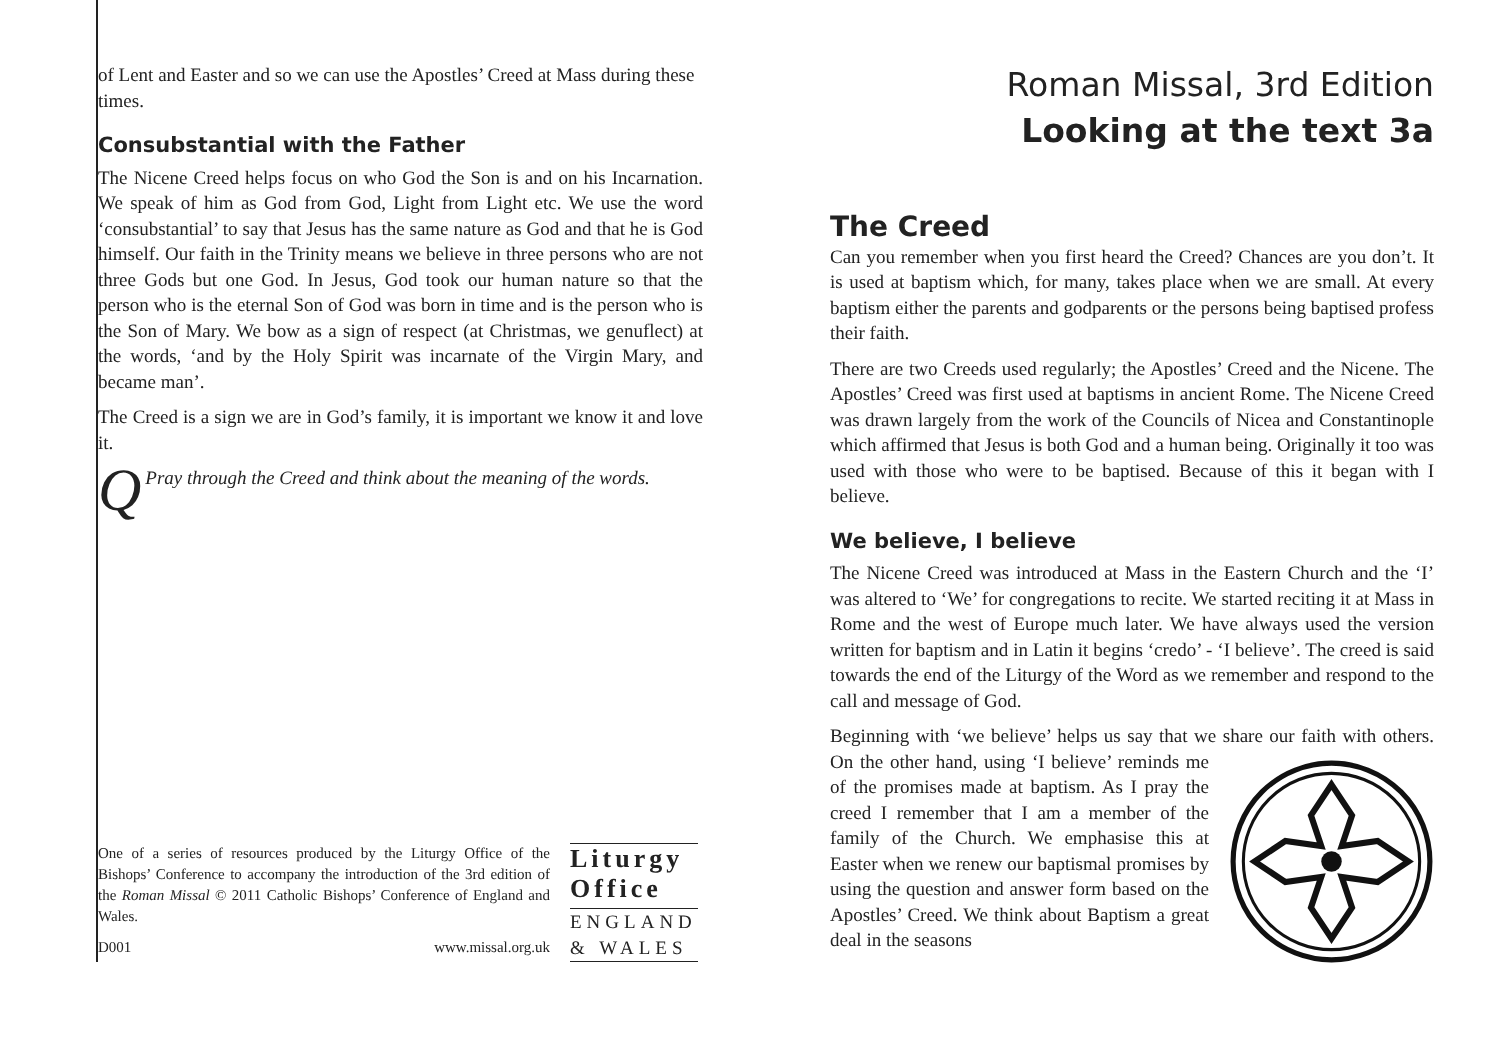of Lent and Easter and so we can use the Apostles’ Creed at Mass during these times.
Consubstantial with the Father
The Nicene Creed helps focus on who God the Son is and on his Incarnation. We speak of him as God from God, Light from Light etc. We use the word ‘consubstantial’ to say that Jesus has the same nature as God and that he is God himself. Our faith in the Trinity means we believe in three persons who are not three Gods but one God. In Jesus, God took our human nature so that the person who is the eternal Son of God was born in time and is the person who is the Son of Mary. We bow as a sign of respect (at Christmas, we genuflect) at the words, ‘and by the Holy Spirit was incarnate of the Virgin Mary, and became man’.
The Creed is a sign we are in God’s family, it is important we know it and love it.
Q Pray through the Creed and think about the meaning of the words.
One of a series of resources produced by the Liturgy Office of the Bishops’ Conference to accompany the introduction of the 3rd edition of the Roman Missal © 2011 Catholic Bishops’ Conference of England and Wales.
D001 www.missal.org.uk
Liturgy Office
ENGLAND & WALES
Roman Missal, 3rd Edition
Looking at the text 3a
The Creed
Can you remember when you first heard the Creed? Chances are you don’t. It is used at baptism which, for many, takes place when we are small. At every baptism either the parents and godparents or the persons being baptised profess their faith.
There are two Creeds used regularly; the Apostles’ Creed and the Nicene. The Apostles’ Creed was first used at baptisms in ancient Rome. The Nicene Creed was drawn largely from the work of the Councils of Nicea and Constantinople which affirmed that Jesus is both God and a human being. Originally it too was used with those who were to be baptised. Because of this it began with I believe.
We believe, I believe
The Nicene Creed was introduced at Mass in the Eastern Church and the ‘I’ was altered to ‘We’ for congregations to recite. We started reciting it at Mass in Rome and the west of Europe much later. We have always used the version written for baptism and in Latin it begins ‘credo’ - ‘I believe’. The creed is said towards the end of the Liturgy of the Word as we remember and respond to the call and message of God.
Beginning with ‘we believe’ helps us say that we share our faith with others. On the other hand, using ‘I believe’ reminds me of the promises made at baptism. As I pray the creed I remember that I am a member of the family of the Church. We emphasise this at Easter when we renew our baptismal promises by using the question and answer form based on the Apostles’ Creed. We think about Baptism a great deal in the seasons